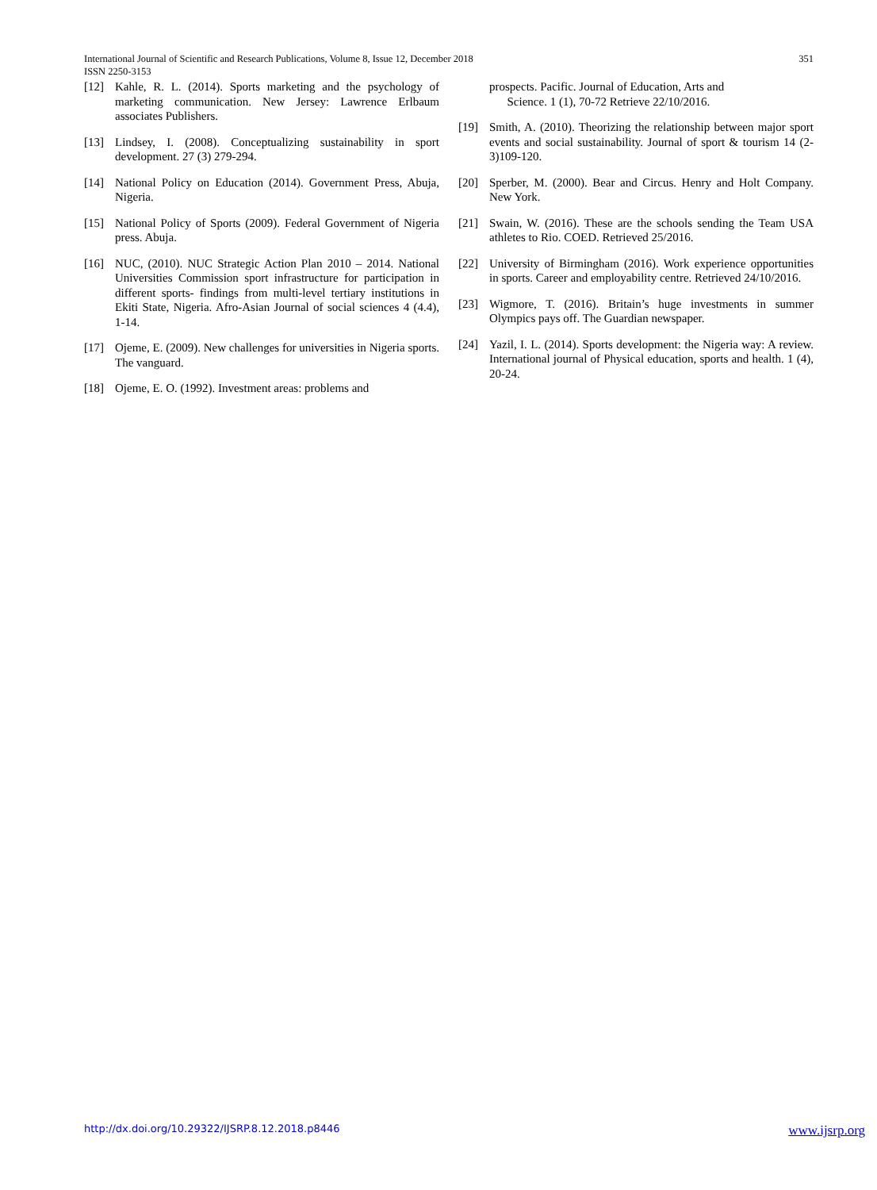351 International Journal of Scientific and Research Publications, Volume 8, Issue 12, December 2018
ISSN 2250-3153
[12] Kahle, R. L. (2014). Sports marketing and the psychology of marketing communication. New Jersey: Lawrence Erlbaum associates Publishers.
[13] Lindsey, I. (2008). Conceptualizing sustainability in sport development. 27 (3) 279-294.
[14] National Policy on Education (2014). Government Press, Abuja, Nigeria.
[15] National Policy of Sports (2009). Federal Government of Nigeria press. Abuja.
[16] NUC, (2010). NUC Strategic Action Plan 2010 – 2014. National Universities Commission sport infrastructure for participation in different sports- findings from multi-level tertiary institutions in Ekiti State, Nigeria. Afro-Asian Journal of social sciences 4 (4.4), 1-14.
[17] Ojeme, E. (2009). New challenges for universities in Nigeria sports. The vanguard.
[18] Ojeme, E. O. (1992). Investment areas: problems and
prospects. Pacific. Journal of Education, Arts and
Science. 1 (1), 70-72 Retrieve 22/10/2016.
[19] Smith, A. (2010). Theorizing the relationship between major sport events and social sustainability. Journal of sport & tourism 14 (2-3)109-120.
[20] Sperber, M. (2000). Bear and Circus. Henry and Holt Company. New York.
[21] Swain, W. (2016). These are the schools sending the Team USA athletes to Rio. COED. Retrieved 25/2016.
[22] University of Birmingham (2016). Work experience opportunities in sports. Career and employability centre. Retrieved 24/10/2016.
[23] Wigmore, T. (2016). Britain’s huge investments in summer Olympics pays off. The Guardian newspaper.
[24] Yazil, I. L. (2014). Sports development: the Nigeria way: A review. International journal of Physical education, sports and health. 1 (4), 20-24.
www.ijsrp.org http://dx.doi.org/10.29322/IJSRP.8.12.2018.p8446